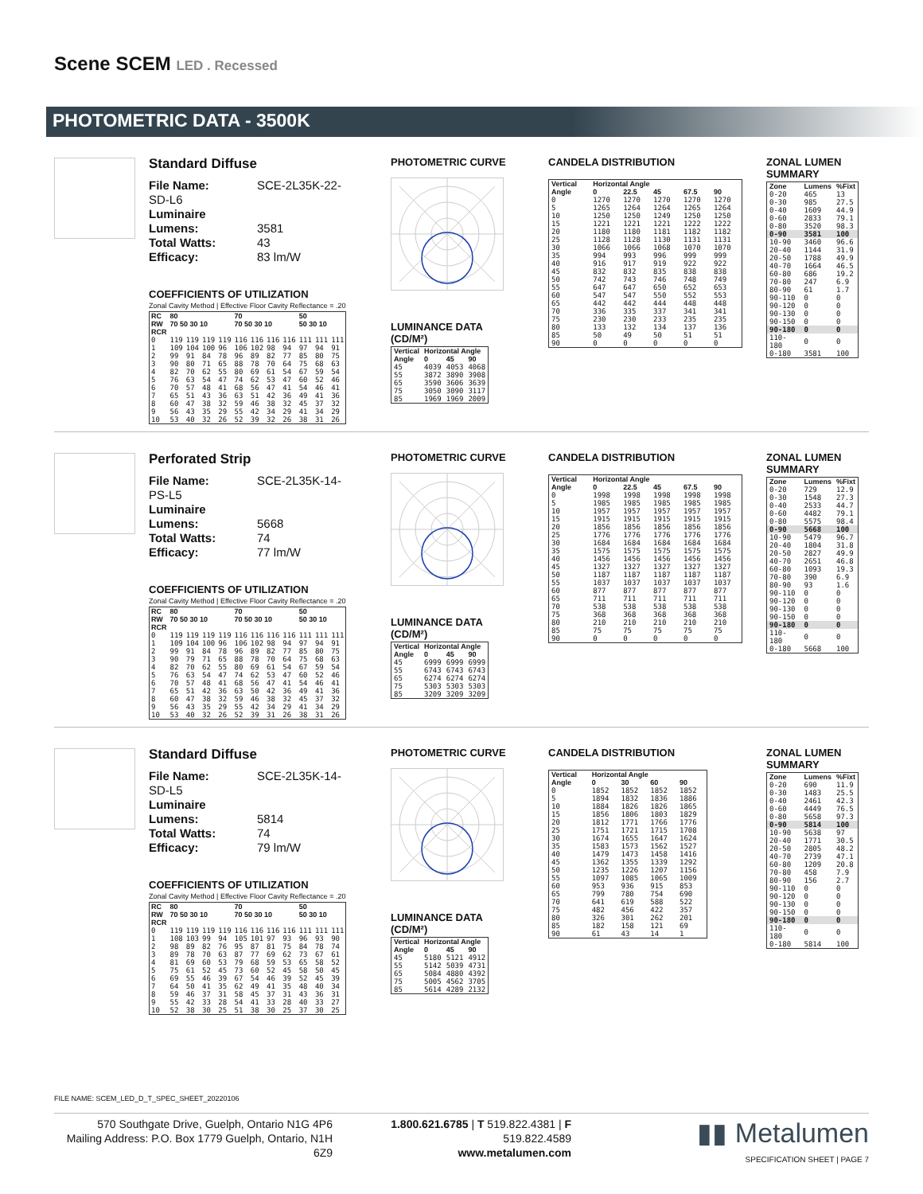Scene SCEM LED . Recessed
PHOTOMETRIC DATA - 3500K
Standard Diffuse
File Name: SCE-2L35K-22-SD-L6
Luminaire Lumens: 3581
Total Watts: 43
Efficacy: 83 lm/W
COEFFICIENTS OF UTILIZATION
Zonal Cavity Method | Effective Floor Cavity Reflectance = .20
| RC RW | 80 70 50 30 10 | | | | 70 70 50 30 10 | | | | 50 50 30 10 | | |
| --- | --- | --- | --- | --- | --- | --- | --- | --- | --- | --- | --- |
| RCR | | | | | | | | | | | |
| 0 | 119 | 119 | 119 | 119 | 116 | 116 | 116 | 116 | 111 | 111 | 111 |
| 1 | 109 | 104 | 100 | 96 | 106 | 102 | 98 | 94 | 97 | 94 | 91 |
| 2 | 99 | 91 | 84 | 78 | 96 | 89 | 82 | 77 | 85 | 80 | 75 |
| 3 | 90 | 80 | 71 | 65 | 88 | 78 | 70 | 64 | 75 | 68 | 63 |
| 4 | 82 | 70 | 62 | 55 | 80 | 69 | 61 | 54 | 67 | 59 | 54 |
| 5 | 76 | 63 | 54 | 47 | 74 | 62 | 53 | 47 | 60 | 52 | 46 |
| 6 | 70 | 57 | 48 | 41 | 68 | 56 | 47 | 41 | 54 | 46 | 41 |
| 7 | 65 | 51 | 43 | 36 | 63 | 51 | 42 | 36 | 49 | 41 | 36 |
| 8 | 60 | 47 | 38 | 32 | 59 | 46 | 38 | 32 | 45 | 37 | 32 |
| 9 | 56 | 43 | 35 | 29 | 55 | 42 | 34 | 29 | 41 | 34 | 29 |
| 10 | 53 | 40 | 32 | 26 | 52 | 39 | 32 | 26 | 38 | 31 | 26 |
PHOTOMETRIC CURVE
LUMINANCE DATA (CD/M²)
| Vertical Angle | Horizontal Angle | | |
| --- | --- | --- | --- |
| | 0 | 45 | 90 |
| 45 | 4039 | 4053 | 4068 |
| 55 | 3872 | 3890 | 3908 |
| 65 | 3590 | 3606 | 3639 |
| 75 | 3050 | 3090 | 3117 |
| 85 | 1969 | 1969 | 2009 |
CANDELA DISTRIBUTION
| Vertical Angle | Horizontal Angle | | | | |
| --- | --- | --- | --- | --- | --- |
| | 0 | 22.5 | 45 | 67.5 | 90 |
| 0 | 1270 | 1270 | 1270 | 1270 | 1270 |
| 5 | 1265 | 1264 | 1264 | 1265 | 1264 |
| 10 | 1250 | 1250 | 1249 | 1250 | 1250 |
| 15 | 1221 | 1221 | 1221 | 1222 | 1222 |
| 20 | 1180 | 1180 | 1181 | 1182 | 1182 |
| 25 | 1128 | 1128 | 1130 | 1131 | 1131 |
| 30 | 1066 | 1066 | 1068 | 1070 | 1070 |
| 35 | 994 | 993 | 996 | 999 | 999 |
| 40 | 916 | 917 | 919 | 922 | 922 |
| 45 | 832 | 832 | 835 | 838 | 838 |
| 50 | 742 | 743 | 746 | 748 | 749 |
| 55 | 647 | 647 | 650 | 652 | 653 |
| 60 | 547 | 547 | 550 | 552 | 553 |
| 65 | 442 | 442 | 444 | 448 | 448 |
| 70 | 336 | 335 | 337 | 341 | 341 |
| 75 | 230 | 230 | 233 | 235 | 235 |
| 80 | 133 | 132 | 134 | 137 | 136 |
| 85 | 50 | 49 | 50 | 51 | 51 |
| 90 | 0 | 0 | 0 | 0 | 0 |
ZONAL LUMEN SUMMARY
| Zone | Lumens | %Fixt |
| --- | --- | --- |
| 0-20 | 465 | 13 |
| 0-30 | 985 | 27.5 |
| 0-40 | 1609 | 44.9 |
| 0-60 | 2833 | 79.1 |
| 0-80 | 3520 | 98.3 |
| 0-90 | 3581 | 100 |
| 10-90 | 3460 | 96.6 |
| 20-40 | 1144 | 31.9 |
| 20-50 | 1788 | 49.9 |
| 40-70 | 1664 | 46.5 |
| 60-80 | 686 | 19.2 |
| 70-80 | 247 | 6.9 |
| 80-90 | 61 | 1.7 |
| 90-110 | 0 | 0 |
| 90-120 | 0 | 0 |
| 90-130 | 0 | 0 |
| 90-150 | 0 | 0 |
| 90-180 | 0 | 0 |
| 110-180 | 0 | 0 |
| 0-180 | 3581 | 100 |
Perforated Strip
File Name: SCE-2L35K-14-PS-L5
Luminaire Lumens: 5668
Total Watts: 74
Efficacy: 77 lm/W
COEFFICIENTS OF UTILIZATION
Zonal Cavity Method | Effective Floor Cavity Reflectance = .20
| RC RW | 80 70 50 30 10 | | | | 70 70 50 30 10 | | | | 50 50 30 10 | | |
| --- | --- | --- | --- | --- | --- | --- | --- | --- | --- | --- | --- |
| RCR | | | | | | | | | | | |
| 0 | 119 | 119 | 119 | 119 | 116 | 116 | 116 | 116 | 111 | 111 | 111 |
| 1 | 109 | 104 | 100 | 96 | 106 | 102 | 98 | 94 | 97 | 94 | 91 |
| 2 | 99 | 91 | 84 | 78 | 96 | 89 | 82 | 77 | 85 | 80 | 75 |
| 3 | 90 | 79 | 71 | 65 | 88 | 78 | 70 | 64 | 75 | 68 | 63 |
| 4 | 82 | 70 | 62 | 55 | 80 | 69 | 61 | 54 | 67 | 59 | 54 |
| 5 | 76 | 63 | 54 | 47 | 74 | 62 | 53 | 47 | 60 | 52 | 46 |
| 6 | 70 | 57 | 48 | 41 | 68 | 56 | 47 | 41 | 54 | 46 | 41 |
| 7 | 65 | 51 | 42 | 36 | 63 | 50 | 42 | 36 | 49 | 41 | 36 |
| 8 | 60 | 47 | 38 | 32 | 59 | 46 | 38 | 32 | 45 | 37 | 32 |
| 9 | 56 | 43 | 35 | 29 | 55 | 42 | 34 | 29 | 41 | 34 | 29 |
| 10 | 53 | 40 | 32 | 26 | 52 | 39 | 31 | 26 | 38 | 31 | 26 |
PHOTOMETRIC CURVE
LUMINANCE DATA (CD/M²)
| Vertical Angle | Horizontal Angle | | |
| --- | --- | --- | --- |
| | 0 | 45 | 90 |
| 45 | 6999 | 6999 | 6999 |
| 55 | 6743 | 6743 | 6743 |
| 65 | 6274 | 6274 | 6274 |
| 75 | 5303 | 5303 | 5303 |
| 85 | 3209 | 3209 | 3209 |
CANDELA DISTRIBUTION
| Vertical Angle | Horizontal Angle | | | | |
| --- | --- | --- | --- | --- | --- |
| | 0 | 22.5 | 45 | 67.5 | 90 |
| 0 | 1998 | 1998 | 1998 | 1998 | 1998 |
| 5 | 1985 | 1985 | 1985 | 1985 | 1985 |
| 10 | 1957 | 1957 | 1957 | 1957 | 1957 |
| 15 | 1915 | 1915 | 1915 | 1915 | 1915 |
| 20 | 1856 | 1856 | 1856 | 1856 | 1856 |
| 25 | 1776 | 1776 | 1776 | 1776 | 1776 |
| 30 | 1684 | 1684 | 1684 | 1684 | 1684 |
| 35 | 1575 | 1575 | 1575 | 1575 | 1575 |
| 40 | 1456 | 1456 | 1456 | 1456 | 1456 |
| 45 | 1327 | 1327 | 1327 | 1327 | 1327 |
| 50 | 1187 | 1187 | 1187 | 1187 | 1187 |
| 55 | 1037 | 1037 | 1037 | 1037 | 1037 |
| 60 | 877 | 877 | 877 | 877 | 877 |
| 65 | 711 | 711 | 711 | 711 | 711 |
| 70 | 538 | 538 | 538 | 538 | 538 |
| 75 | 368 | 368 | 368 | 368 | 368 |
| 80 | 210 | 210 | 210 | 210 | 210 |
| 85 | 75 | 75 | 75 | 75 | 75 |
| 90 | 0 | 0 | 0 | 0 | 0 |
ZONAL LUMEN SUMMARY
| Zone | Lumens | %Fixt |
| --- | --- | --- |
| 0-20 | 729 | 12.9 |
| 0-30 | 1548 | 27.3 |
| 0-40 | 2533 | 44.7 |
| 0-60 | 4482 | 79.1 |
| 0-80 | 5575 | 98.4 |
| 0-90 | 5668 | 100 |
| 10-90 | 5479 | 96.7 |
| 20-40 | 1804 | 31.8 |
| 20-50 | 2827 | 49.9 |
| 40-70 | 2651 | 46.8 |
| 60-80 | 1093 | 19.3 |
| 70-80 | 390 | 6.9 |
| 80-90 | 93 | 1.6 |
| 90-110 | 0 | 0 |
| 90-120 | 0 | 0 |
| 90-130 | 0 | 0 |
| 90-150 | 0 | 0 |
| 90-180 | 0 | 0 |
| 110-180 | 0 | 0 |
| 0-180 | 5668 | 100 |
Standard Diffuse
File Name: SCE-2L35K-14-SD-L5
Luminaire Lumens: 5814
Total Watts: 74
Efficacy: 79 lm/W
COEFFICIENTS OF UTILIZATION
Zonal Cavity Method | Effective Floor Cavity Reflectance = .20
| RC RW | 80 70 50 30 10 | | | | 70 70 50 30 10 | | | | 50 50 30 10 | | |
| --- | --- | --- | --- | --- | --- | --- | --- | --- | --- | --- | --- |
| RCR | | | | | | | | | | | |
| 0 | 119 | 119 | 119 | 119 | 116 | 116 | 116 | 116 | 111 | 111 | 111 |
| 1 | 108 | 103 | 99 | 94 | 105 | 101 | 97 | 93 | 96 | 93 | 90 |
| 2 | 98 | 89 | 82 | 76 | 95 | 87 | 81 | 75 | 84 | 78 | 74 |
| 3 | 89 | 78 | 70 | 63 | 87 | 77 | 69 | 62 | 73 | 67 | 61 |
| 4 | 81 | 69 | 60 | 53 | 79 | 68 | 59 | 53 | 65 | 58 | 52 |
| 5 | 75 | 61 | 52 | 45 | 73 | 60 | 52 | 45 | 58 | 50 | 45 |
| 6 | 69 | 55 | 46 | 39 | 67 | 54 | 46 | 39 | 52 | 45 | 39 |
| 7 | 64 | 50 | 41 | 35 | 62 | 49 | 41 | 35 | 48 | 40 | 34 |
| 8 | 59 | 46 | 37 | 31 | 58 | 45 | 37 | 31 | 43 | 36 | 31 |
| 9 | 55 | 42 | 33 | 28 | 54 | 41 | 33 | 28 | 40 | 33 | 27 |
| 10 | 52 | 38 | 30 | 25 | 51 | 38 | 30 | 25 | 37 | 30 | 25 |
PHOTOMETRIC CURVE
LUMINANCE DATA (CD/M²)
| Vertical Angle | Horizontal Angle | | |
| --- | --- | --- | --- |
| | 0 | 45 | 90 |
| 45 | 5180 | 5121 | 4912 |
| 55 | 5142 | 5039 | 4731 |
| 65 | 5084 | 4880 | 4392 |
| 75 | 5005 | 4562 | 3705 |
| 85 | 5614 | 4289 | 2132 |
CANDELA DISTRIBUTION
| Vertical Angle | Horizontal Angle | | | |
| --- | --- | --- | --- | --- |
| | 0 | 30 | 60 | 90 |
| 0 | 1852 | 1852 | 1852 | 1852 |
| 5 | 1894 | 1832 | 1836 | 1886 |
| 10 | 1884 | 1826 | 1826 | 1865 |
| 15 | 1856 | 1806 | 1803 | 1829 |
| 20 | 1812 | 1771 | 1766 | 1776 |
| 25 | 1751 | 1721 | 1715 | 1708 |
| 30 | 1674 | 1655 | 1647 | 1624 |
| 35 | 1583 | 1573 | 1562 | 1527 |
| 40 | 1479 | 1473 | 1458 | 1416 |
| 45 | 1362 | 1355 | 1339 | 1292 |
| 50 | 1235 | 1226 | 1207 | 1156 |
| 55 | 1097 | 1085 | 1065 | 1009 |
| 60 | 953 | 936 | 915 | 853 |
| 65 | 799 | 780 | 754 | 690 |
| 70 | 641 | 619 | 588 | 522 |
| 75 | 482 | 456 | 422 | 357 |
| 80 | 326 | 301 | 262 | 201 |
| 85 | 182 | 158 | 121 | 69 |
| 90 | 61 | 43 | 14 | 1 |
ZONAL LUMEN SUMMARY
| Zone | Lumens | %Fixt |
| --- | --- | --- |
| 0-20 | 690 | 11.9 |
| 0-30 | 1483 | 25.5 |
| 0-40 | 2461 | 42.3 |
| 0-60 | 4449 | 76.5 |
| 0-80 | 5658 | 97.3 |
| 0-90 | 5814 | 100 |
| 10-90 | 5638 | 97 |
| 20-40 | 1771 | 30.5 |
| 20-50 | 2805 | 48.2 |
| 40-70 | 2739 | 47.1 |
| 60-80 | 1209 | 20.8 |
| 70-80 | 458 | 7.9 |
| 80-90 | 156 | 2.7 |
| 90-110 | 0 | 0 |
| 90-120 | 0 | 0 |
| 90-130 | 0 | 0 |
| 90-150 | 0 | 0 |
| 90-180 | 0 | 0 |
| 110-180 | 0 | 0 |
| 0-180 | 5814 | 100 |
FILE NAME: SCEM_LED_D_T_SPEC_SHEET_20220106
570 Southgate Drive, Guelph, Ontario N1G 4P6
Mailing Address: P.O. Box 1779 Guelph, Ontario, N1H 6Z9
1.800.621.6785 | T 519.822.4381 | F 519.822.4589
www.metalumen.com
▮▮ Metalumen
SPECIFICATION SHEET | PAGE 7